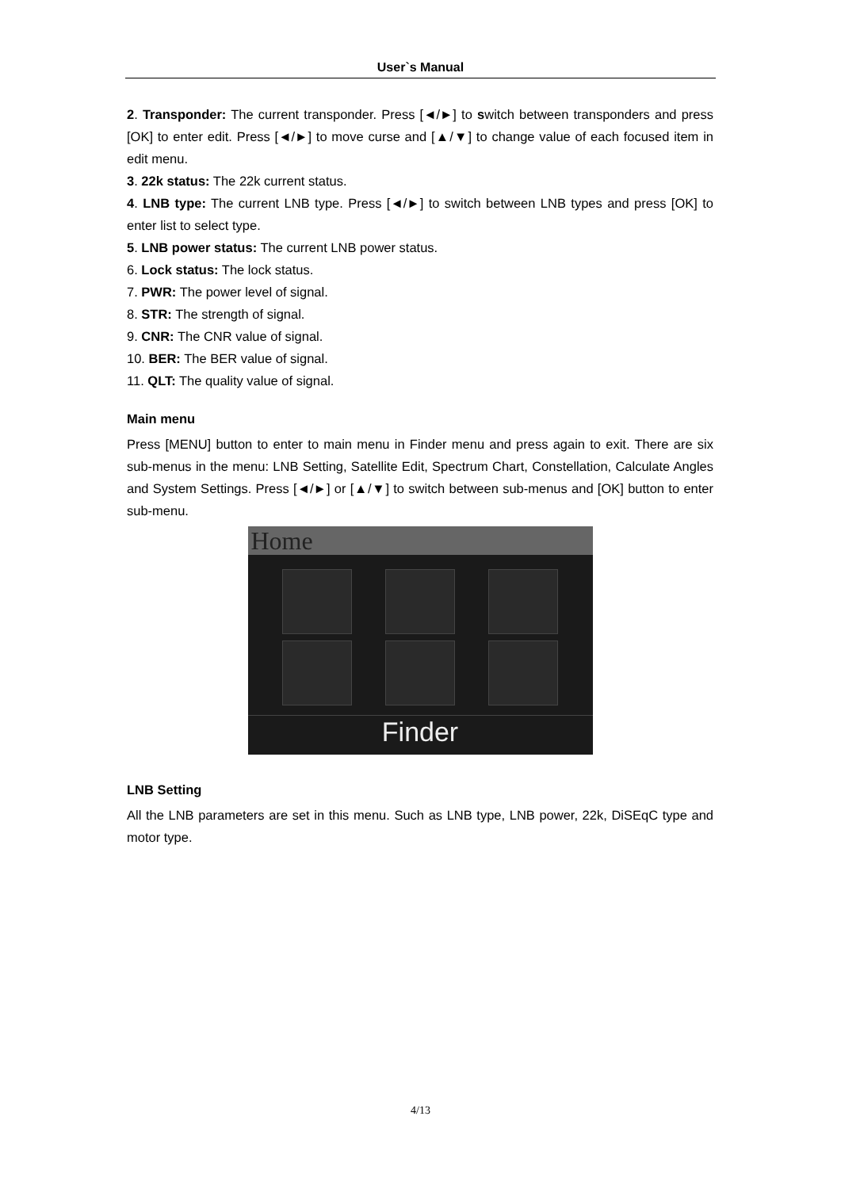User`s Manual
2. Transponder: The current transponder. Press [◄/►] to switch between transponders and press [OK] to enter edit. Press [◄/►] to move curse and [▲/▼] to change value of each focused item in edit menu.
3. 22k status: The 22k current status.
4. LNB type: The current LNB type. Press [◄/►] to switch between LNB types and press [OK] to enter list to select type.
5. LNB power status: The current LNB power status.
6. Lock status: The lock status.
7. PWR: The power level of signal.
8. STR: The strength of signal.
9. CNR: The CNR value of signal.
10. BER: The BER value of signal.
11. QLT: The quality value of signal.
Main menu
Press [MENU] button to enter to main menu in Finder menu and press again to exit. There are six sub-menus in the menu: LNB Setting, Satellite Edit, Spectrum Chart, Constellation, Calculate Angles and System Settings. Press [◄/►] or [▲/▼] to switch between sub-menus and [OK] button to enter sub-menu.
Home
Finder
LNB Setting
All the LNB parameters are set in this menu. Such as LNB type, LNB power, 22k, DiSEqC type and motor type.
4/13